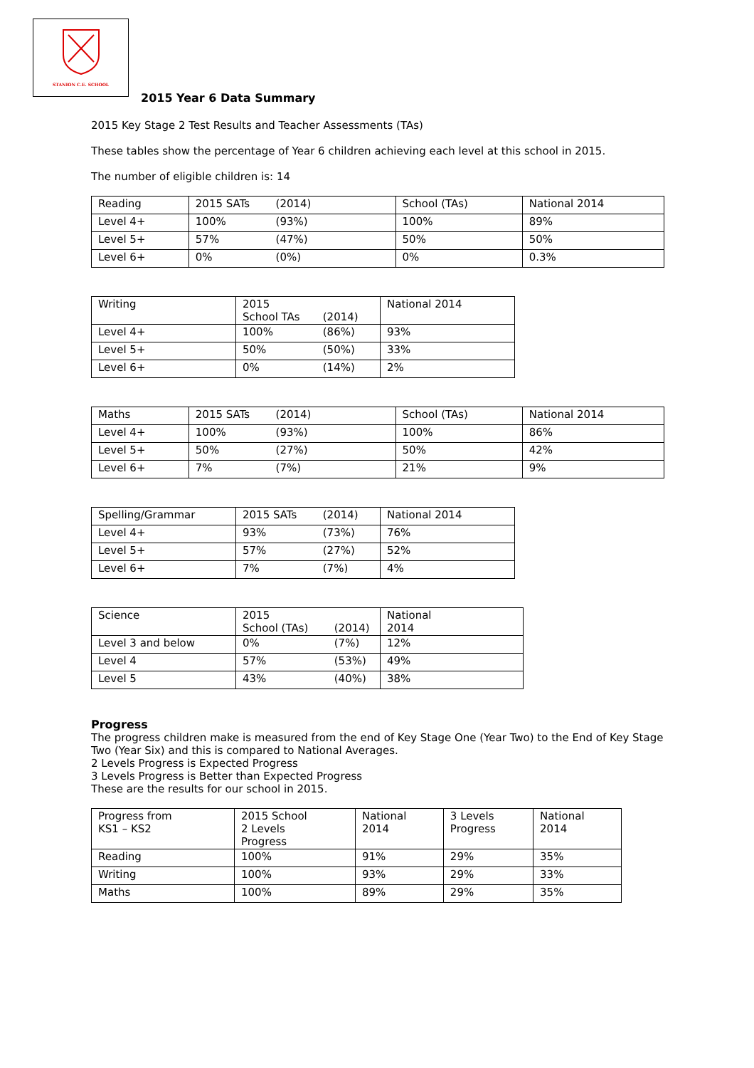STANION C.E. SCHOOL
2015 Year 6 Data Summary
2015 Key Stage 2 Test Results and Teacher Assessments (TAs)
These tables show the percentage of Year 6 children achieving each level at this school in 2015.
The number of eligible children is: 14
| Reading | 2015 SATs (2014) | School (TAs) | National 2014 |
| Level 4+ | 100% (93%) | 100% | 89% |
| Level 5+ | 57% (47%) | 50% | 50% |
| Level 6+ | 0% (0%) | 0% | 0.3% |
| Writing | 2015 School TAs (2014) | National 2014 |
| Level 4+ | 100% (86%) | 93% |
| Level 5+ | 50% (50%) | 33% |
| Level 6+ | 0% (14%) | 2% |
| Maths | 2015 SATs (2014) | School (TAs) | National 2014 |
| Level 4+ | 100% (93%) | 100% | 86% |
| Level 5+ | 50% (27%) | 50% | 42% |
| Level 6+ | 7% (7%) | 21% | 9% |
| Spelling/Grammar | 2015 SATs (2014) | National 2014 |
| Level 4+ | 93% (73%) | 76% |
| Level 5+ | 57% (27%) | 52% |
| Level 6+ | 7% (7%) | 4% |
| Science | 2015 School (TAs) (2014) | National 2014 |
| Level 3 and below | 0% (7%) | 12% |
| Level 4 | 57% (53%) | 49% |
| Level 5 | 43% (40%) | 38% |
Progress
The progress children make is measured from the end of Key Stage One (Year Two) to the End of Key Stage Two (Year Six) and this is compared to National Averages.
2 Levels Progress is Expected Progress
3 Levels Progress is Better than Expected Progress
These are the results for our school in 2015.
| Progress from KS1 – KS2 | 2015 School 2 Levels Progress | National 2014 | 3 Levels Progress | National 2014 |
| Reading | 100% | 91% | 29% | 35% |
| Writing | 100% | 93% | 29% | 33% |
| Maths | 100% | 89% | 29% | 35% |